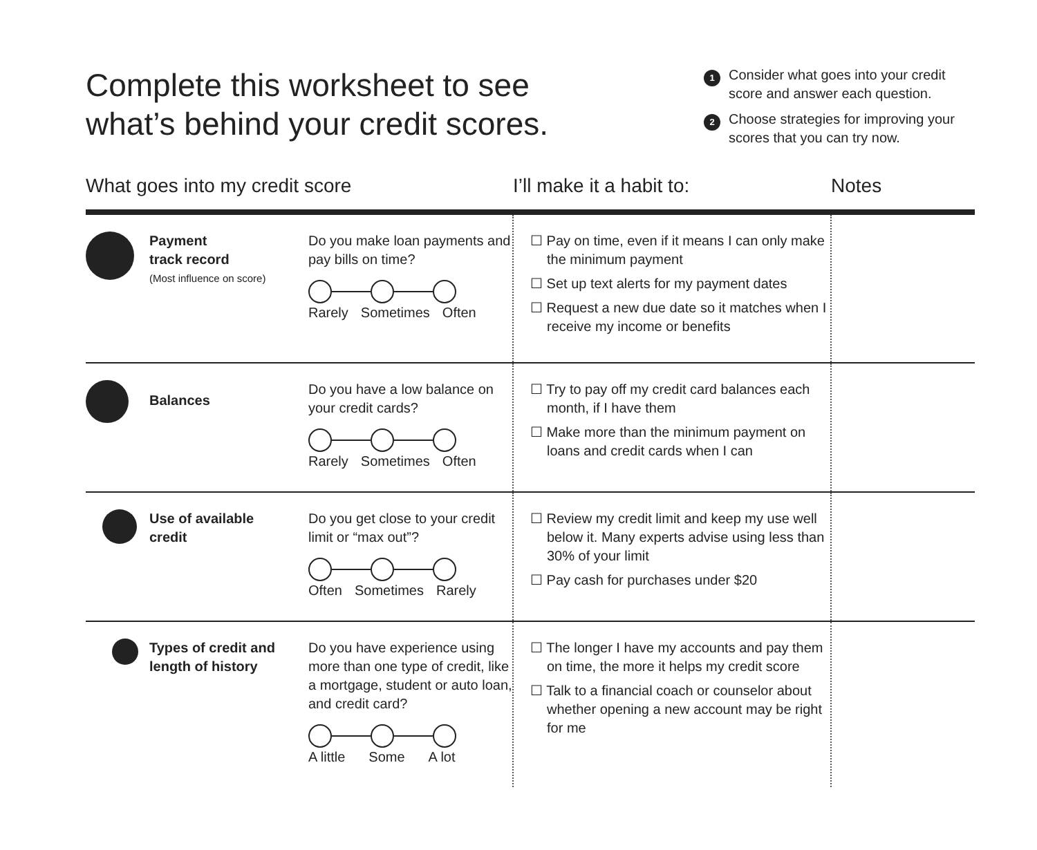Complete this worksheet to see
what’s behind your credit scores.
1 Consider what goes into your credit score and answer each question.
2 Choose strategies for improving your scores that you can try now.
| What goes into my credit score | | | I’ll make it a habit to: | Notes |
| --- | --- | --- | --- | --- |
| | Payment track record (Most influence on score) | Do you make loan payments and pay bills on time? Rarely Sometimes Often | ☐ Pay on time, even if it means I can only make the minimum payment ☐ Set up text alerts for my payment dates ☐ Request a new due date so it matches when I receive my income or benefits | |
| | Balances | Do you have a low balance on your credit cards? Rarely Sometimes Often | ☐ Try to pay off my credit card balances each month, if I have them ☐ Make more than the minimum payment on loans and credit cards when I can | |
| | Use of available credit | Do you get close to your credit limit or “max out”? Often Sometimes Rarely | ☐ Review my credit limit and keep my use well below it. Many experts advise using less than 30% of your limit ☐ Pay cash for purchases under $20 | |
| | Types of credit and length of history | Do you have experience using more than one type of credit, like a mortgage, student or auto loan, and credit card? A little Some A lot | ☐ The longer I have my accounts and pay them on time, the more it helps my credit score ☐ Talk to a financial coach or counselor about whether opening a new account may be right for me | |